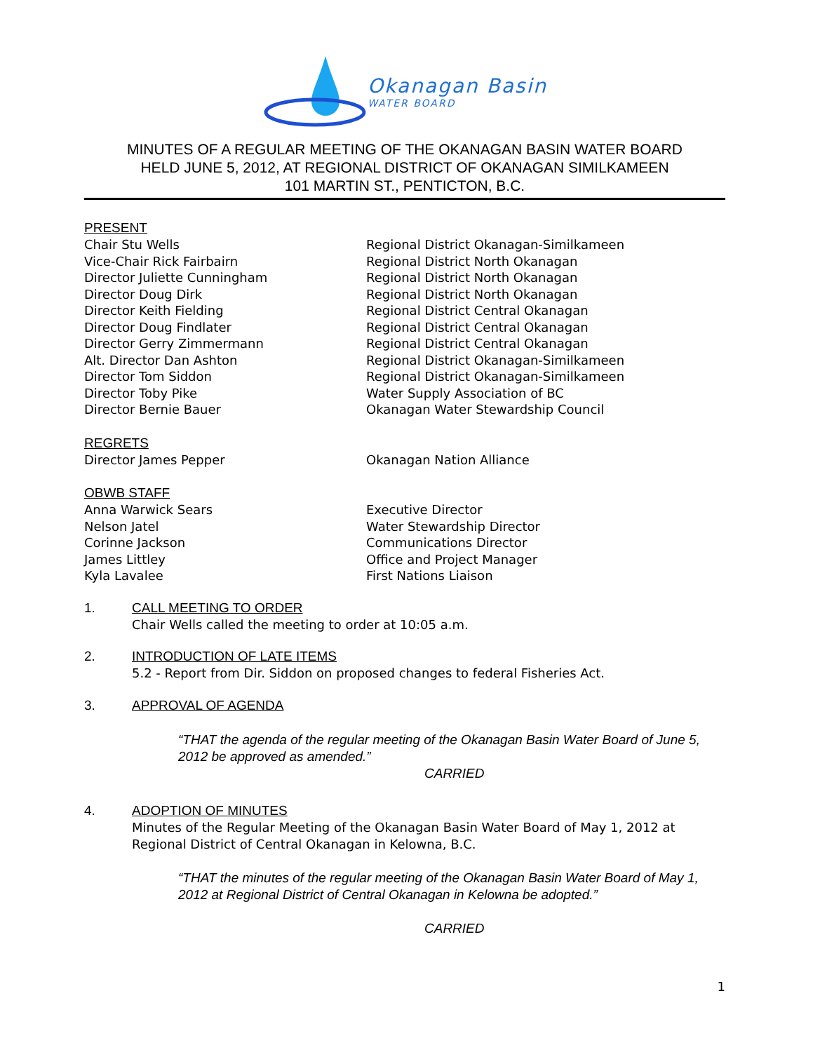Okanagan Basin
WATER BOARD
MINUTES OF A REGULAR MEETING OF THE OKANAGAN BASIN WATER BOARD
HELD JUNE 5, 2012, AT REGIONAL DISTRICT OF OKANAGAN SIMILKAMEEN
101 MARTIN ST., PENTICTON, B.C.
PRESENT
Chair Stu Wells Regional District Okanagan-Similkameen
Vice-Chair Rick Fairbairn Regional District North Okanagan
Director Juliette Cunningham Regional District North Okanagan
Director Doug Dirk Regional District North Okanagan
Director Keith Fielding Regional District Central Okanagan
Director Doug Findlater Regional District Central Okanagan
Director Gerry Zimmermann Regional District Central Okanagan
Alt. Director Dan Ashton Regional District Okanagan-Similkameen
Director Tom Siddon Regional District Okanagan-Similkameen
Director Toby Pike Water Supply Association of BC
Director Bernie Bauer Okanagan Water Stewardship Council
REGRETS
Director James Pepper Okanagan Nation Alliance
OBWB STAFF
Anna Warwick Sears Executive Director
Nelson Jatel Water Stewardship Director
Corinne Jackson Communications Director
James Littley Office and Project Manager
Kyla Lavalee First Nations Liaison
1.
CALL MEETING TO ORDER
Chair Wells called the meeting to order at 10:05 a.m.
2.
INTRODUCTION OF LATE ITEMS
5.2 - Report from Dir. Siddon on proposed changes to federal Fisheries Act.
3.
APPROVAL OF AGENDA
“THAT the agenda of the regular meeting of the Okanagan Basin Water Board of June 5, 2012 be approved as amended.”
CARRIED
4.
ADOPTION OF MINUTES
Minutes of the Regular Meeting of the Okanagan Basin Water Board of May 1, 2012 at Regional District of Central Okanagan in Kelowna, B.C.
“THAT the minutes of the regular meeting of the Okanagan Basin Water Board of May 1, 2012 at Regional District of Central Okanagan in Kelowna be adopted.”
CARRIED
1